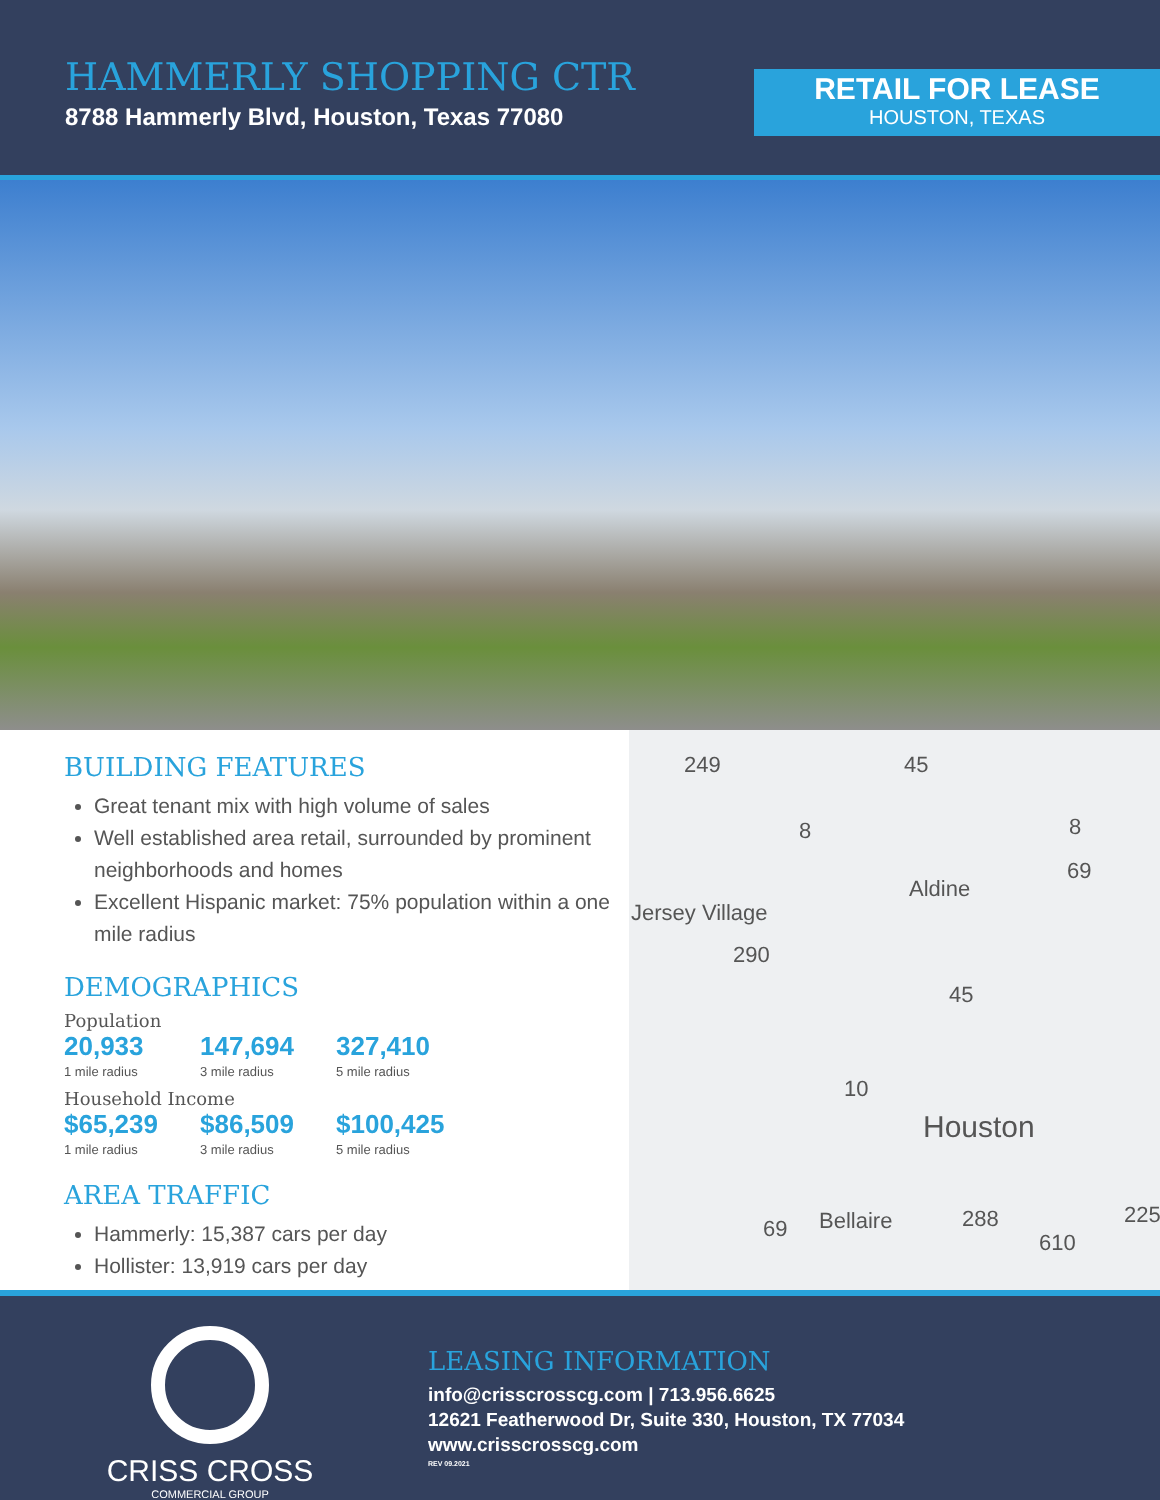HAMMERLY SHOPPING CTR
8788 Hammerly Blvd, Houston, Texas 77080
RETAIL FOR LEASE
HOUSTON, TEXAS
BUILDING FEATURES
Great tenant mix with high volume of sales
Well established area retail, surrounded by prominent neighborhoods and homes
Excellent Hispanic market: 75% population within a one mile radius
DEMOGRAPHICS
Population
20,933
1 mile radius
147,694
3 mile radius
327,410
5 mile radius
Household Income
$65,239
1 mile radius
$86,509
3 mile radius
$100,425
5 mile radius
AREA TRAFFIC
Hammerly: 15,387 cars per day
Hollister: 13,919 cars per day
249 45
8 8
69
Aldine
Jersey Village
290
45
10
Houston
69 Bellaire 288 225
610
CRISS CROSS
COMMERCIAL GROUP
LEASING INFORMATION
info@crisscrosscg.com | 713.956.6625
12621 Featherwood Dr, Suite 330, Houston, TX 77034
www.crisscrosscg.com
REV 09.2021